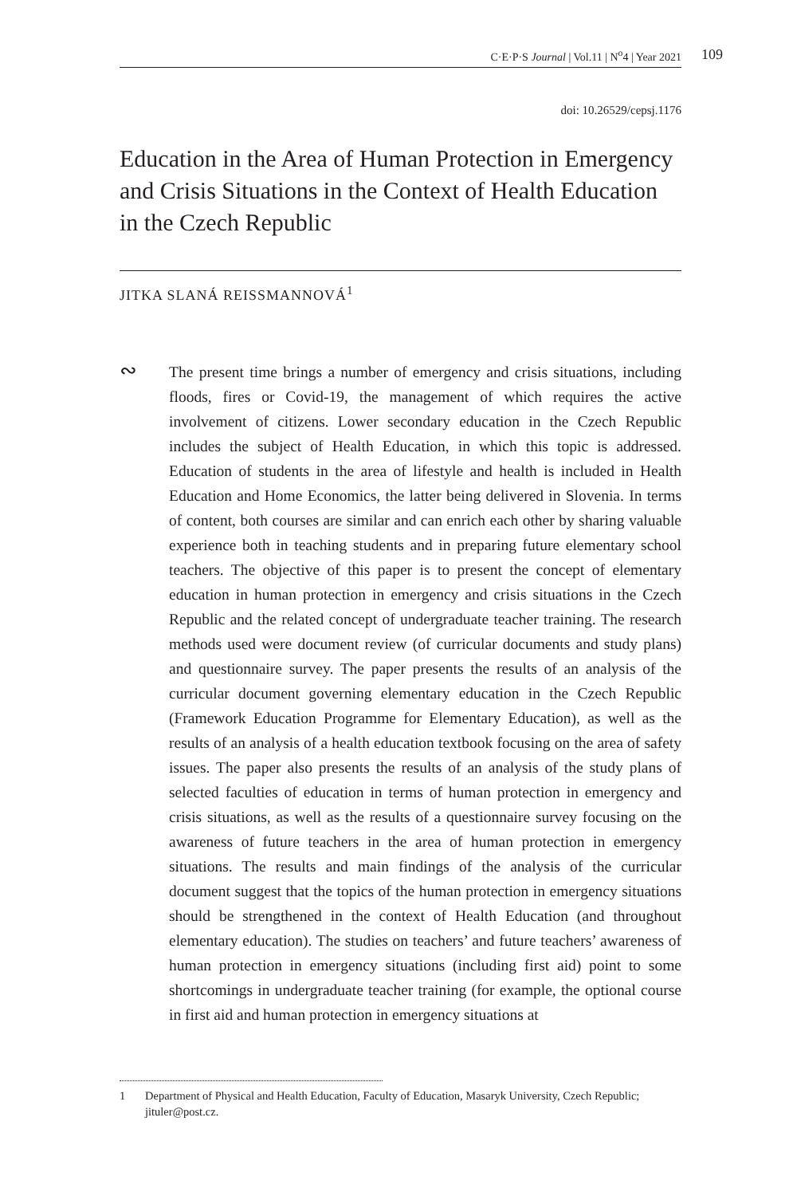C·E·P·S Journal | Vol.11 | N<sup>o</sup>4 | Year 2021 109
doi: 10.26529/cepsj.1176
Education in the Area of Human Protection in Emergency and Crisis Situations in the Context of Health Education in the Czech Republic
JITKA SLANÁ REISSMANNOVÁ<sup>1</sup>
∾
The present time brings a number of emergency and crisis situations, including floods, fires or Covid-19, the management of which requires the active involvement of citizens. Lower secondary education in the Czech Republic includes the subject of Health Education, in which this topic is addressed. Education of students in the area of lifestyle and health is included in Health Education and Home Economics, the latter being delivered in Slovenia. In terms of content, both courses are similar and can enrich each other by sharing valuable experience both in teaching students and in preparing future elementary school teachers. The objective of this paper is to present the concept of elementary education in human protection in emergency and crisis situations in the Czech Republic and the related concept of undergraduate teacher training. The research methods used were document review (of curricular documents and study plans) and questionnaire survey. The paper presents the results of an analysis of the curricular document governing elementary education in the Czech Republic (Framework Education Programme for Elementary Education), as well as the results of an analysis of a health education textbook focusing on the area of safety issues. The paper also presents the results of an analysis of the study plans of selected faculties of education in terms of human protection in emergency and crisis situations, as well as the results of a questionnaire survey focusing on the awareness of future teachers in the area of human protection in emergency situations. The results and main findings of the analysis of the curricular document suggest that the topics of the human protection in emergency situations should be strengthened in the context of Health Education (and throughout elementary education). The studies on teachers’ and future teachers’ awareness of human protection in emergency situations (including first aid) point to some shortcomings in undergraduate teacher training (for example, the optional course in first aid and human protection in emergency situations at
1 Department of Physical and Health Education, Faculty of Education, Masaryk University, Czech Republic; jituler@post.cz.